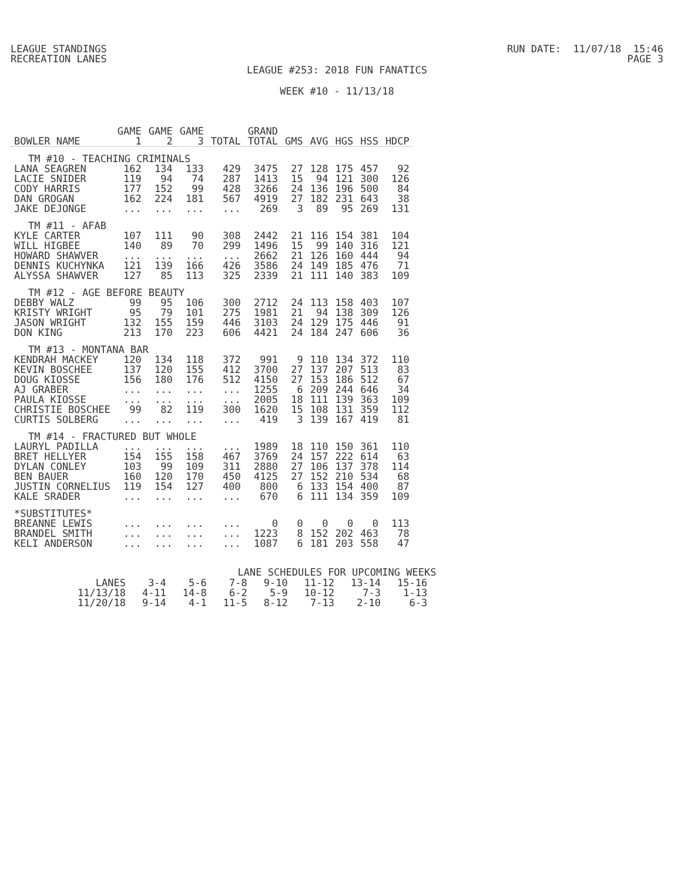LEAGUE STANDINGS
RECREATION LANES
RUN DATE: 11/07/18 15:46
PAGE 3
LEAGUE #253: 2018 FUN FANATICS
WEEK #10 - 11/13/18
| BOWLER NAME | GAME 1 | GAME 2 | GAME 3 | TOTAL | GRAND TOTAL | GMS | AVG | HGS | HSS | HDCP |
| --- | --- | --- | --- | --- | --- | --- | --- | --- | --- | --- |
| TM #10 - TEACHING CRIMINALS | | | | | | | | | | |
| LANA SEAGREN | 162 | 134 | 133 | 429 | 3475 | 27 | 128 | 175 | 457 | 92 |
| LACIE SNIDER | 119 | 94 | 74 | 287 | 1413 | 15 | 94 | 121 | 300 | 126 |
| CODY HARRIS | 177 | 152 | 99 | 428 | 3266 | 24 | 136 | 196 | 500 | 84 |
| DAN GROGAN | 162 | 224 | 181 | 567 | 4919 | 27 | 182 | 231 | 643 | 38 |
| JAKE DEJONGE | ... | ... | ... | ... | 269 | 3 | 89 | 95 | 269 | 131 |
| TM #11 - AFAB | | | | | | | | | | |
| KYLE CARTER | 107 | 111 | 90 | 308 | 2442 | 21 | 116 | 154 | 381 | 104 |
| WILL HIGBEE | 140 | 89 | 70 | 299 | 1496 | 15 | 99 | 140 | 316 | 121 |
| HOWARD SHAWVER | ... | ... | ... | ... | 2662 | 21 | 126 | 160 | 444 | 94 |
| DENNIS KUCHYNKA | 121 | 139 | 166 | 426 | 3586 | 24 | 149 | 185 | 476 | 71 |
| ALYSSA SHAWVER | 127 | 85 | 113 | 325 | 2339 | 21 | 111 | 140 | 383 | 109 |
| TM #12 - AGE BEFORE BEAUTY | | | | | | | | | | |
| DEBBY WALZ | 99 | 95 | 106 | 300 | 2712 | 24 | 113 | 158 | 403 | 107 |
| KRISTY WRIGHT | 95 | 79 | 101 | 275 | 1981 | 21 | 94 | 138 | 309 | 126 |
| JASON WRIGHT | 132 | 155 | 159 | 446 | 3103 | 24 | 129 | 175 | 446 | 91 |
| DON KING | 213 | 170 | 223 | 606 | 4421 | 24 | 184 | 247 | 606 | 36 |
| TM #13 - MONTANA BAR | | | | | | | | | | |
| KENDRAH MACKEY | 120 | 134 | 118 | 372 | 991 | 9 | 110 | 134 | 372 | 110 |
| KEVIN BOSCHEE | 137 | 120 | 155 | 412 | 3700 | 27 | 137 | 207 | 513 | 83 |
| DOUG KIOSSE | 156 | 180 | 176 | 512 | 4150 | 27 | 153 | 186 | 512 | 67 |
| AJ GRABER | ... | ... | ... | ... | 1255 | 6 | 209 | 244 | 646 | 34 |
| PAULA KIOSSE | ... | ... | ... | ... | 2005 | 18 | 111 | 139 | 363 | 109 |
| CHRISTIE BOSCHEE | 99 | 82 | 119 | 300 | 1620 | 15 | 108 | 131 | 359 | 112 |
| CURTIS SOLBERG | ... | ... | ... | ... | 419 | 3 | 139 | 167 | 419 | 81 |
| TM #14 - FRACTURED BUT WHOLE | | | | | | | | | | |
| LAURYL PADILLA | ... | ... | ... | ... | 1989 | 18 | 110 | 150 | 361 | 110 |
| BRET HELLYER | 154 | 155 | 158 | 467 | 3769 | 24 | 157 | 222 | 614 | 63 |
| DYLAN CONLEY | 103 | 99 | 109 | 311 | 2880 | 27 | 106 | 137 | 378 | 114 |
| BEN BAUER | 160 | 120 | 170 | 450 | 4125 | 27 | 152 | 210 | 534 | 68 |
| JUSTIN CORNELIUS | 119 | 154 | 127 | 400 | 800 | 6 | 133 | 154 | 400 | 87 |
| KALE SRADER | ... | ... | ... | ... | 670 | 6 | 111 | 134 | 359 | 109 |
| *SUBSTITUTES* | | | | | | | | | | |
| BREANNE LEWIS | ... | ... | ... | ... | 0 | 0 | 0 | 0 | 0 | 113 |
| BRANDEL SMITH | ... | ... | ... | ... | 1223 | 8 | 152 | 202 | 463 | 78 |
| KELI ANDERSON | ... | ... | ... | ... | 1087 | 6 | 181 | 203 | 558 | 47 |
LANE SCHEDULES FOR UPCOMING WEEKS
| LANES | 3-4 | 5-6 | 7-8 | 9-10 | 11-12 | 13-14 | 15-16 |
| 11/13/18 | 4-11 | 14-8 | 6-2 | 5-9 | 10-12 | 7-3 | 1-13 |
| 11/20/18 | 9-14 | 4-1 | 11-5 | 8-12 | 7-13 | 2-10 | 6-3 |